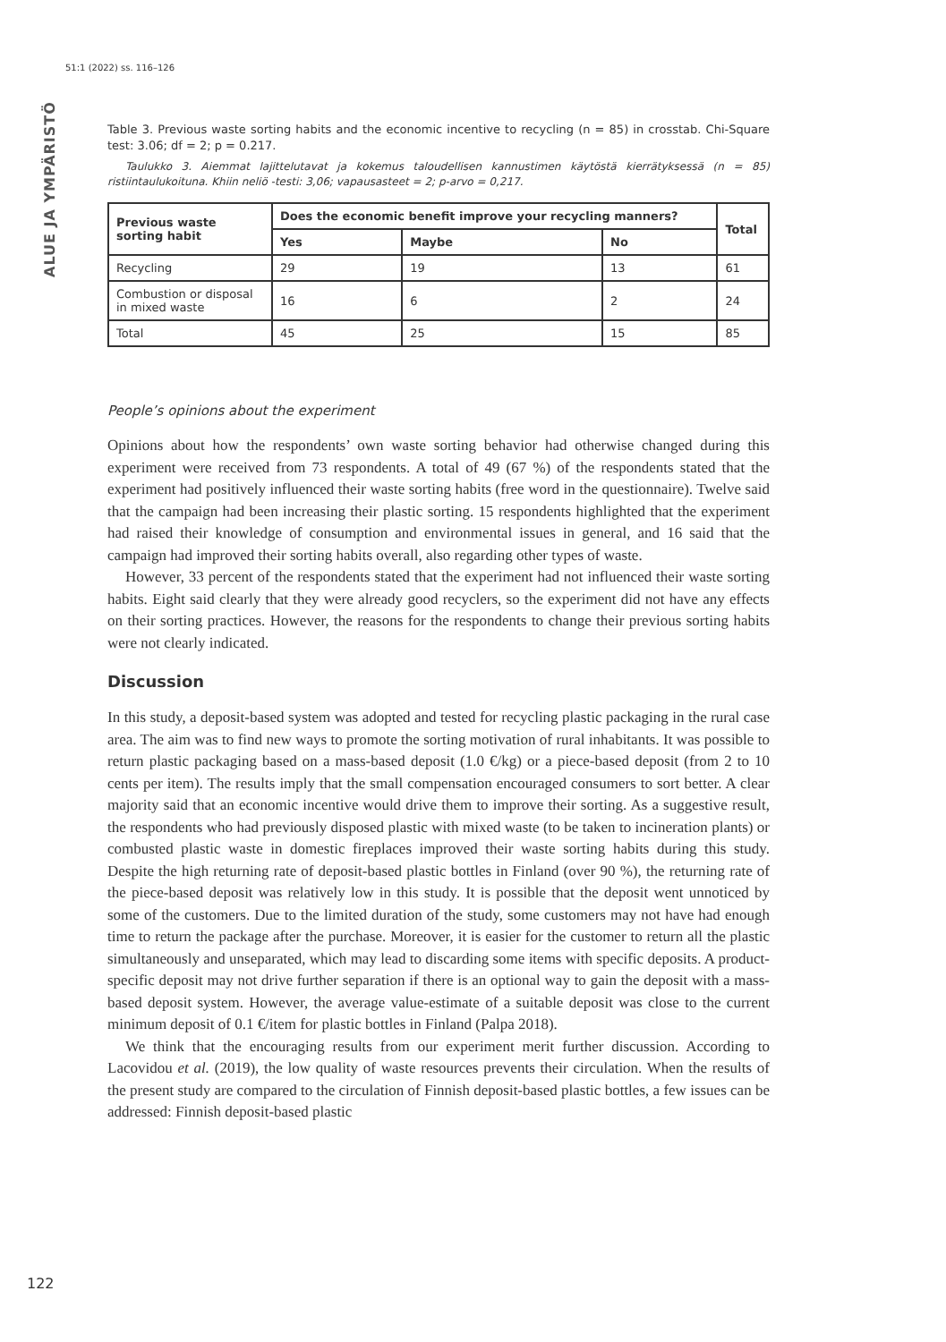51:1 (2022) ss. 116–126
ALUE JA YMPÄRISTÖ
Table 3. Previous waste sorting habits and the economic incentive to recycling (n = 85) in crosstab. Chi-Square test: 3.06; df = 2; p = 0.217.
Taulukko 3. Aiemmat lajittelutavat ja kokemus taloudellisen kannustimen käytöstä kierrätyksessä (n = 85) ristiintaulukoituna. Khiin neliö -testi: 3,06; vapausasteet = 2; p-arvo = 0,217.
| Previous waste sorting habit | Does the economic benefit improve your recycling manners? | | | Total |
| --- | --- | --- | --- | --- |
| | Yes | Maybe | No | |
| Recycling | 29 | 19 | 13 | 61 |
| Combustion or disposal in mixed waste | 16 | 6 | 2 | 24 |
| Total | 45 | 25 | 15 | 85 |
People’s opinions about the experiment
Opinions about how the respondents’ own waste sorting behavior had otherwise changed during this experiment were received from 73 respondents. A total of 49 (67 %) of the respondents stated that the experiment had positively influenced their waste sorting habits (free word in the questionnaire). Twelve said that the campaign had been increasing their plastic sorting. 15 respondents highlighted that the experiment had raised their knowledge of consumption and environmental issues in general, and 16 said that the campaign had improved their sorting habits overall, also regarding other types of waste.
However, 33 percent of the respondents stated that the experiment had not influenced their waste sorting habits. Eight said clearly that they were already good recyclers, so the experiment did not have any effects on their sorting practices. However, the reasons for the respondents to change their previous sorting habits were not clearly indicated.
Discussion
In this study, a deposit-based system was adopted and tested for recycling plastic packaging in the rural case area. The aim was to find new ways to promote the sorting motivation of rural inhabitants. It was possible to return plastic packaging based on a mass-based deposit (1.0 €/kg) or a piece-based deposit (from 2 to 10 cents per item). The results imply that the small compensation encouraged consumers to sort better. A clear majority said that an economic incentive would drive them to improve their sorting. As a suggestive result, the respondents who had previously disposed plastic with mixed waste (to be taken to incineration plants) or combusted plastic waste in domestic fireplaces improved their waste sorting habits during this study. Despite the high returning rate of deposit-based plastic bottles in Finland (over 90 %), the returning rate of the piece-based deposit was relatively low in this study. It is possible that the deposit went unnoticed by some of the customers. Due to the limited duration of the study, some customers may not have had enough time to return the package after the purchase. Moreover, it is easier for the customer to return all the plastic simultaneously and unseparated, which may lead to discarding some items with specific deposits. A product-specific deposit may not drive further separation if there is an optional way to gain the deposit with a mass-based deposit system. However, the average value-estimate of a suitable deposit was close to the current minimum deposit of 0.1 €/item for plastic bottles in Finland (Palpa 2018).
We think that the encouraging results from our experiment merit further discussion. According to Lacovidou et al. (2019), the low quality of waste resources prevents their circulation. When the results of the present study are compared to the circulation of Finnish deposit-based plastic bottles, a few issues can be addressed: Finnish deposit-based plastic
122